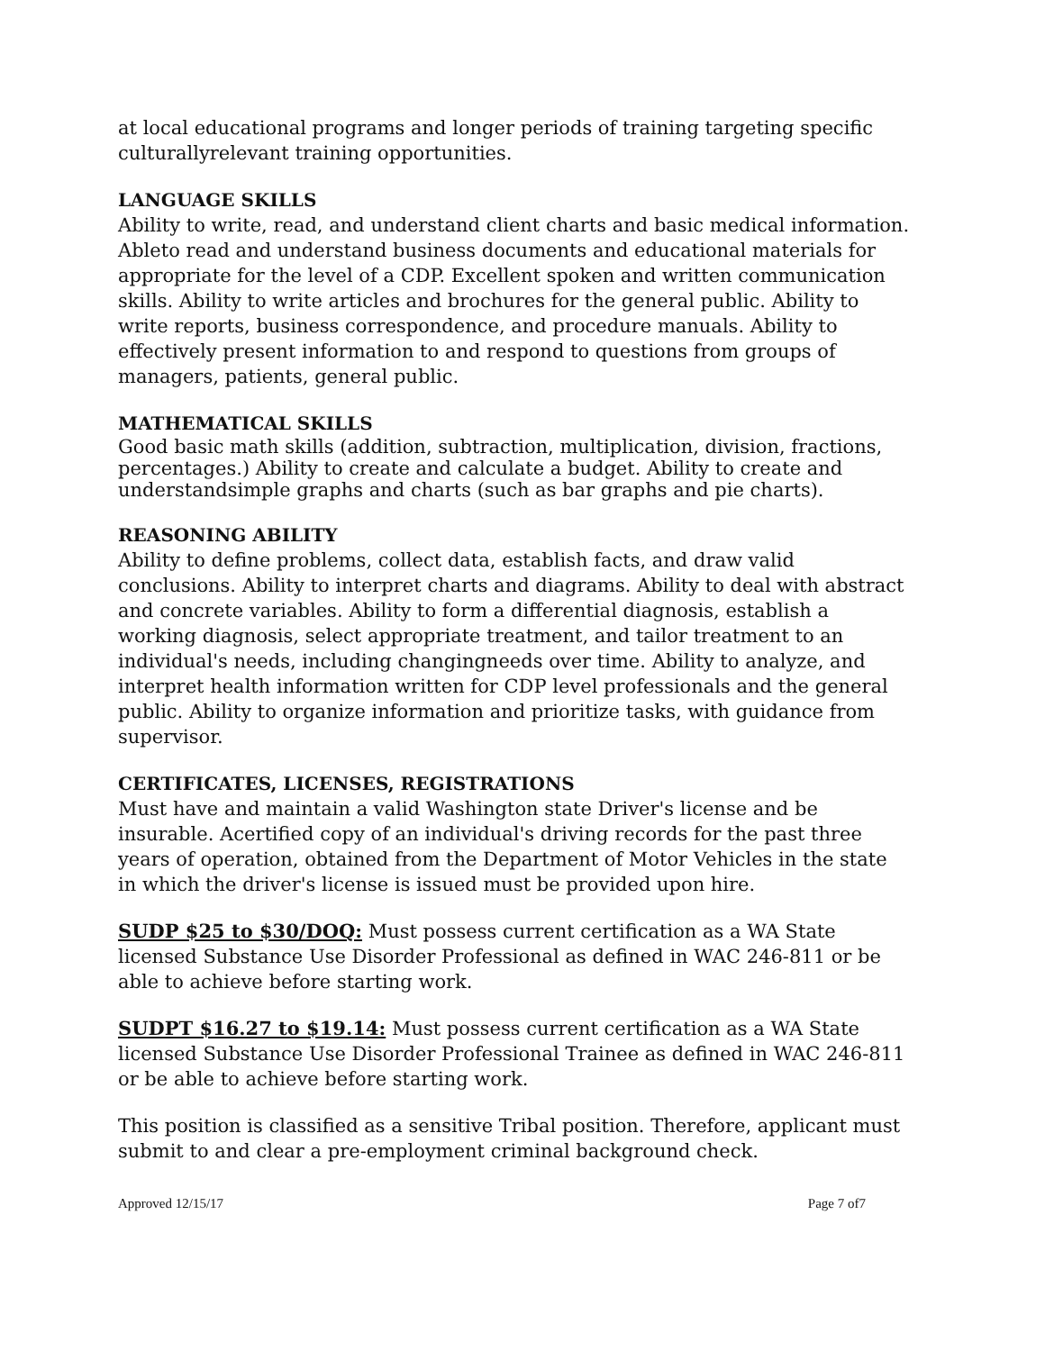at local educational programs and longer periods of training targeting specific culturallyrelevant training opportunities.
LANGUAGE SKILLS
Ability to write, read, and understand client charts and basic medical information. Ableto read and understand business documents and educational materials for appropriate for the level of a CDP. Excellent spoken and written communication skills. Ability to write articles and brochures for the general public. Ability to write reports, business correspondence, and procedure manuals. Ability to effectively present information to and respond to questions from groups of managers, patients, general public.
MATHEMATICAL SKILLS
Good basic math skills (addition, subtraction, multiplication, division, fractions, percentages.) Ability to create and calculate a budget. Ability to create and understandsimple graphs and charts (such as bar graphs and pie charts).
REASONING ABILITY
Ability to define problems, collect data, establish facts, and draw valid conclusions. Ability to interpret charts and diagrams. Ability to deal with abstract and concrete variables. Ability to form a differential diagnosis, establish a working diagnosis, select appropriate treatment, and tailor treatment to an individual's needs, including changingneeds over time. Ability to analyze, and interpret health information written for CDP level professionals and the general public. Ability to organize information and prioritize tasks, with guidance from supervisor.
CERTIFICATES, LICENSES, REGISTRATIONS
Must have and maintain a valid Washington state Driver's license and be insurable. Acertified copy of an individual's driving records for the past three years of operation, obtained from the Department of Motor Vehicles in the state in which the driver's license is issued must be provided upon hire.
SUDP $25 to $30/DOQ: Must possess current certification as a WA State licensed Substance Use Disorder Professional as defined in WAC 246-811 or be able to achieve before starting work.
SUDPT $16.27 to $19.14: Must possess current certification as a WA State licensed Substance Use Disorder Professional Trainee as defined in WAC 246-811 or be able to achieve before starting work.
This position is classified as a sensitive Tribal position. Therefore, applicant must submit to and clear a pre-employment criminal background check.
Approved 12/15/17 Page 7 of7